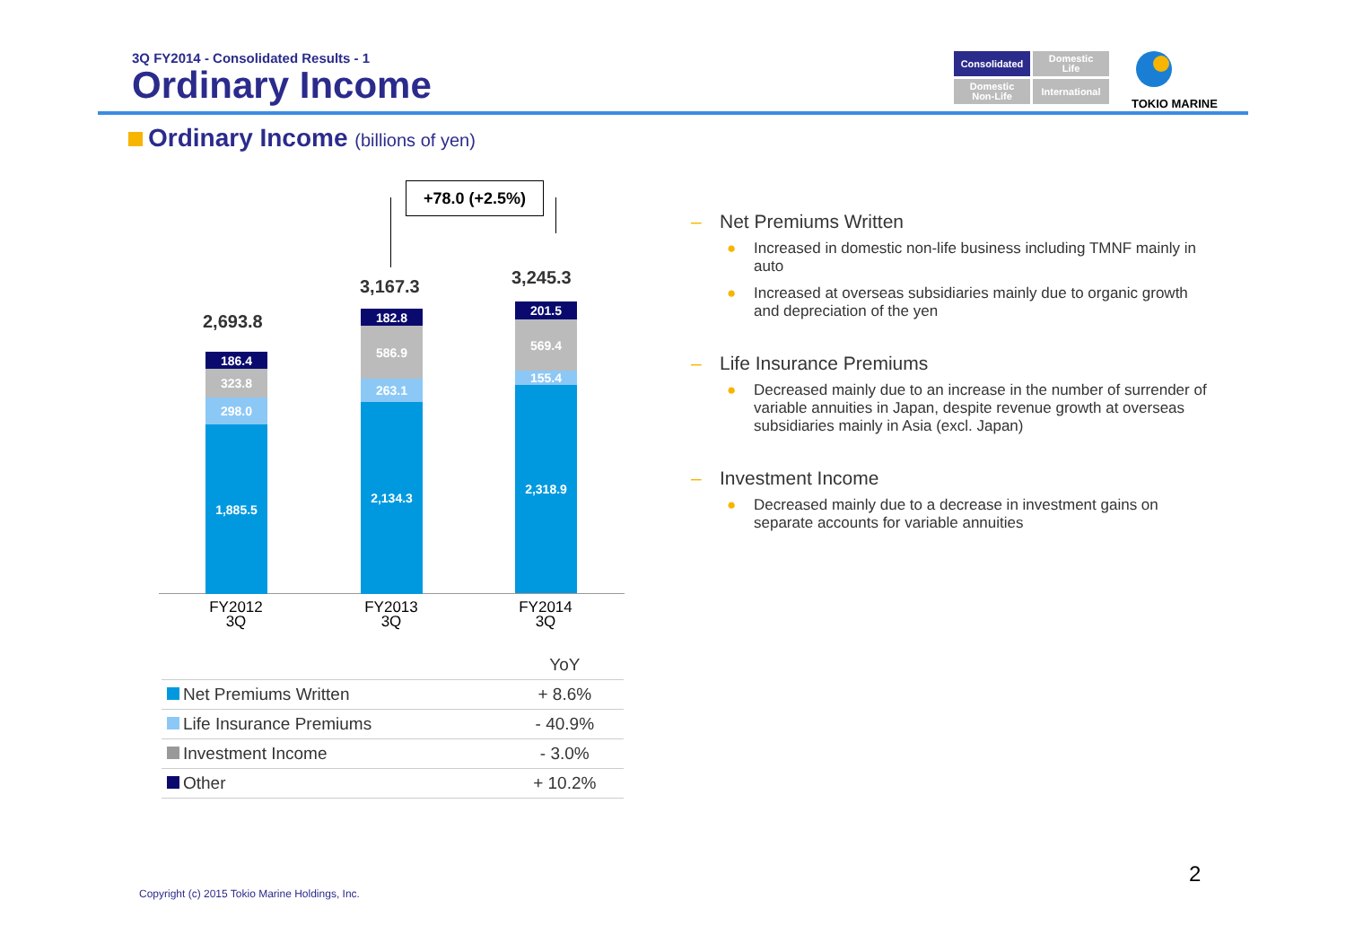3Q FY2014 - Consolidated Results - 1
Ordinary Income
Consolidated
Domestic
Life
Domestic
Non-Life
International
TOKIO MARINE
Ordinary Income (billions of yen)
+78.0 (+2.5%)
2,693.8
186.4
323.8
298.0
1,885.5
FY2012
3Q
3,167.3
182.8
586.9
263.1
2,134.3
FY2013
3Q
3,245.3
201.5
569.4
155.4
2,318.9
FY2014
3Q
| | YoY |
| --- | --- |
| Net Premiums Written | + 8.6% |
| Life Insurance Premiums | - 40.9% |
| Investment Income | - 3.0% |
| Other | + 10.2% |
– Net Premiums Written
● Increased in domestic non-life business including TMNF mainly in auto
● Increased at overseas subsidiaries mainly due to organic growth and depreciation of the yen
– Life Insurance Premiums
● Decreased mainly due to an increase in the number of surrender of variable annuities in Japan, despite revenue growth at overseas subsidiaries mainly in Asia (excl. Japan)
– Investment Income
● Decreased mainly due to a decrease in investment gains on separate accounts for variable annuities
Copyright (c) 2015 Tokio Marine Holdings, Inc.
2